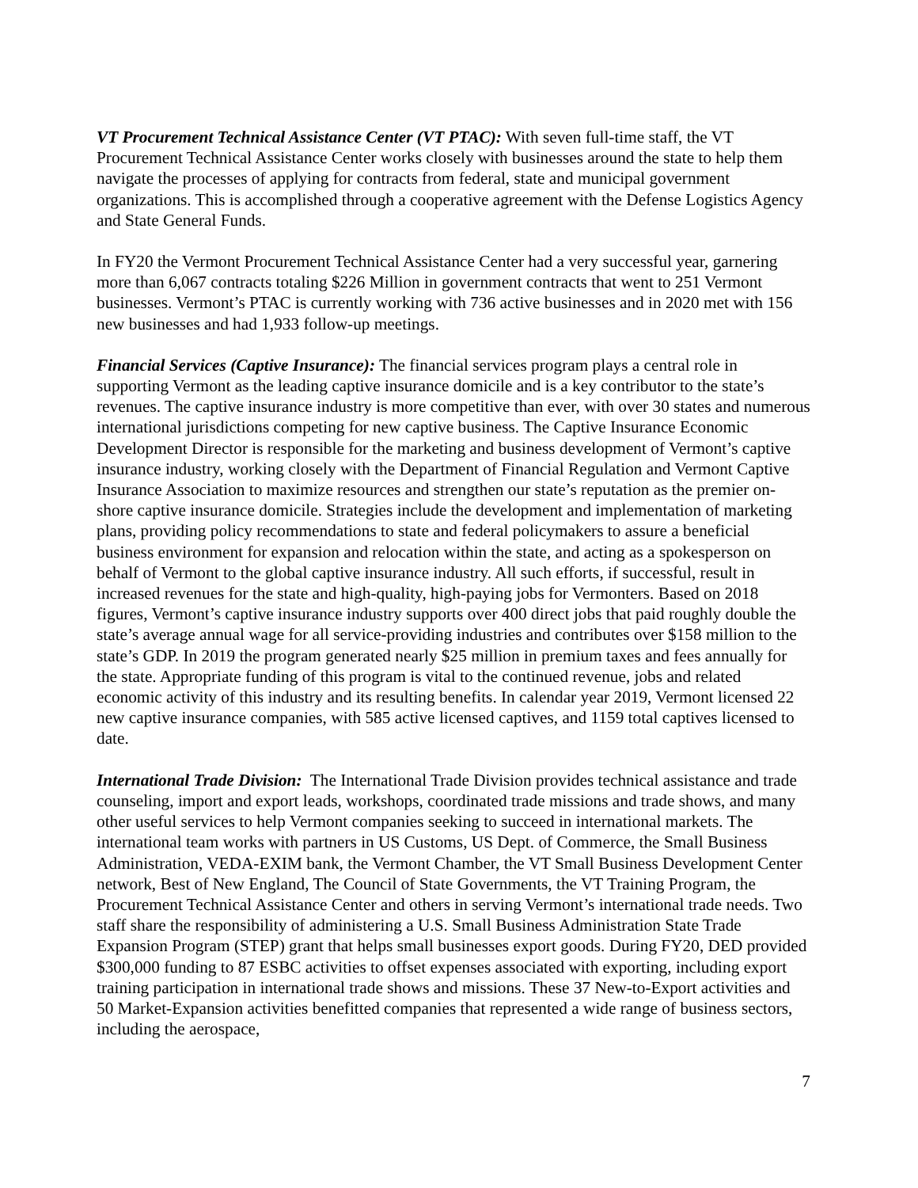VT Procurement Technical Assistance Center (VT PTAC): With seven full-time staff, the VT Procurement Technical Assistance Center works closely with businesses around the state to help them navigate the processes of applying for contracts from federal, state and municipal government organizations. This is accomplished through a cooperative agreement with the Defense Logistics Agency and State General Funds.
In FY20 the Vermont Procurement Technical Assistance Center had a very successful year, garnering more than 6,067 contracts totaling $226 Million in government contracts that went to 251 Vermont businesses. Vermont’s PTAC is currently working with 736 active businesses and in 2020 met with 156 new businesses and had 1,933 follow-up meetings.
Financial Services (Captive Insurance): The financial services program plays a central role in supporting Vermont as the leading captive insurance domicile and is a key contributor to the state’s revenues. The captive insurance industry is more competitive than ever, with over 30 states and numerous international jurisdictions competing for new captive business. The Captive Insurance Economic Development Director is responsible for the marketing and business development of Vermont’s captive insurance industry, working closely with the Department of Financial Regulation and Vermont Captive Insurance Association to maximize resources and strengthen our state’s reputation as the premier on-shore captive insurance domicile. Strategies include the development and implementation of marketing plans, providing policy recommendations to state and federal policymakers to assure a beneficial business environment for expansion and relocation within the state, and acting as a spokesperson on behalf of Vermont to the global captive insurance industry. All such efforts, if successful, result in increased revenues for the state and high-quality, high-paying jobs for Vermonters. Based on 2018 figures, Vermont’s captive insurance industry supports over 400 direct jobs that paid roughly double the state’s average annual wage for all service-providing industries and contributes over $158 million to the state’s GDP. In 2019 the program generated nearly $25 million in premium taxes and fees annually for the state. Appropriate funding of this program is vital to the continued revenue, jobs and related economic activity of this industry and its resulting benefits. In calendar year 2019, Vermont licensed 22 new captive insurance companies, with 585 active licensed captives, and 1159 total captives licensed to date.
International Trade Division: The International Trade Division provides technical assistance and trade counseling, import and export leads, workshops, coordinated trade missions and trade shows, and many other useful services to help Vermont companies seeking to succeed in international markets. The international team works with partners in US Customs, US Dept. of Commerce, the Small Business Administration, VEDA-EXIM bank, the Vermont Chamber, the VT Small Business Development Center network, Best of New England, The Council of State Governments, the VT Training Program, the Procurement Technical Assistance Center and others in serving Vermont’s international trade needs. Two staff share the responsibility of administering a U.S. Small Business Administration State Trade Expansion Program (STEP) grant that helps small businesses export goods. During FY20, DED provided $300,000 funding to 87 ESBC activities to offset expenses associated with exporting, including export training participation in international trade shows and missions. These 37 New-to-Export activities and 50 Market-Expansion activities benefitted companies that represented a wide range of business sectors, including the aerospace,
7